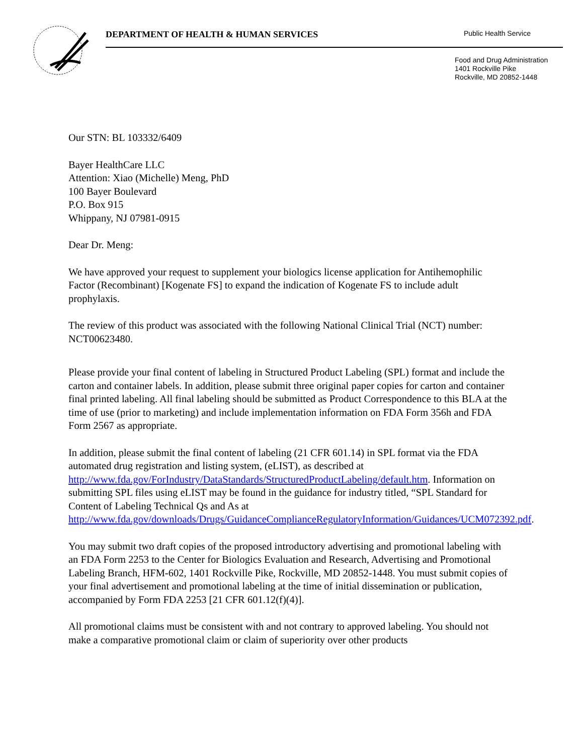DEPARTMENT OF HEALTH & HUMAN SERVICES Public Health Service
Food and Drug Administration
1401 Rockville Pike
Rockville, MD 20852-1448
Our STN: BL 103332/6409
Bayer HealthCare LLC
Attention: Xiao (Michelle) Meng, PhD
100 Bayer Boulevard
P.O. Box 915
Whippany, NJ 07981-0915
Dear Dr. Meng:
We have approved your request to supplement your biologics license application for Antihemophilic Factor (Recombinant) [Kogenate FS] to expand the indication of Kogenate FS to include adult prophylaxis.
The review of this product was associated with the following National Clinical Trial (NCT) number: NCT00623480.
Please provide your final content of labeling in Structured Product Labeling (SPL) format and include the carton and container labels. In addition, please submit three original paper copies for carton and container final printed labeling. All final labeling should be submitted as Product Correspondence to this BLA at the time of use (prior to marketing) and include implementation information on FDA Form 356h and FDA Form 2567 as appropriate.
In addition, please submit the final content of labeling (21 CFR 601.14) in SPL format via the FDA automated drug registration and listing system, (eLIST), as described at http://www.fda.gov/ForIndustry/DataStandards/StructuredProductLabeling/default.htm. Information on submitting SPL files using eLIST may be found in the guidance for industry titled, “SPL Standard for Content of Labeling Technical Qs and As at http://www.fda.gov/downloads/Drugs/GuidanceComplianceRegulatoryInformation/Guidances/UCM072392.pdf.
You may submit two draft copies of the proposed introductory advertising and promotional labeling with an FDA Form 2253 to the Center for Biologics Evaluation and Research, Advertising and Promotional Labeling Branch, HFM-602, 1401 Rockville Pike, Rockville, MD 20852-1448. You must submit copies of your final advertisement and promotional labeling at the time of initial dissemination or publication, accompanied by Form FDA 2253 [21 CFR 601.12(f)(4)].
All promotional claims must be consistent with and not contrary to approved labeling. You should not make a comparative promotional claim or claim of superiority over other products